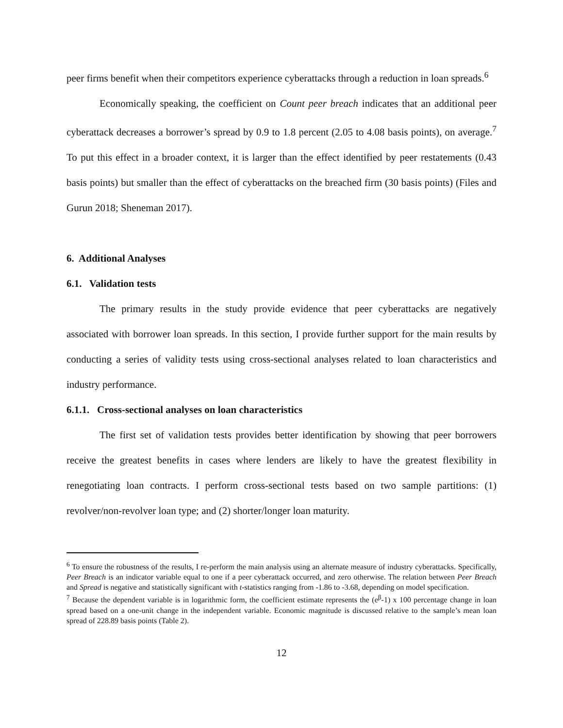peer firms benefit when their competitors experience cyberattacks through a reduction in loan spreads.<sup>6</sup>
Economically speaking, the coefficient on Count peer breach indicates that an additional peer cyberattack decreases a borrower’s spread by 0.9 to 1.8 percent (2.05 to 4.08 basis points), on average.<sup>7</sup> To put this effect in a broader context, it is larger than the effect identified by peer restatements (0.43 basis points) but smaller than the effect of cyberattacks on the breached firm (30 basis points) (Files and Gurun 2018; Sheneman 2017).
6. Additional Analyses
6.1. Validation tests
The primary results in the study provide evidence that peer cyberattacks are negatively associated with borrower loan spreads. In this section, I provide further support for the main results by conducting a series of validity tests using cross-sectional analyses related to loan characteristics and industry performance.
6.1.1. Cross-sectional analyses on loan characteristics
The first set of validation tests provides better identification by showing that peer borrowers receive the greatest benefits in cases where lenders are likely to have the greatest flexibility in renegotiating loan contracts. I perform cross-sectional tests based on two sample partitions: (1) revolver/non-revolver loan type; and (2) shorter/longer loan maturity.
<sup>6</sup> To ensure the robustness of the results, I re-perform the main analysis using an alternate measure of industry cyberattacks. Specifically, Peer Breach is an indicator variable equal to one if a peer cyberattack occurred, and zero otherwise. The relation between Peer Breach and Spread is negative and statistically significant with t-statistics ranging from -1.86 to -3.68, depending on model specification.
<sup>7</sup> Because the dependent variable is in logarithmic form, the coefficient estimate represents the (e<sup>β</sup>-1) x 100 percentage change in loan spread based on a one-unit change in the independent variable. Economic magnitude is discussed relative to the sample’s mean loan spread of 228.89 basis points (Table 2).
12